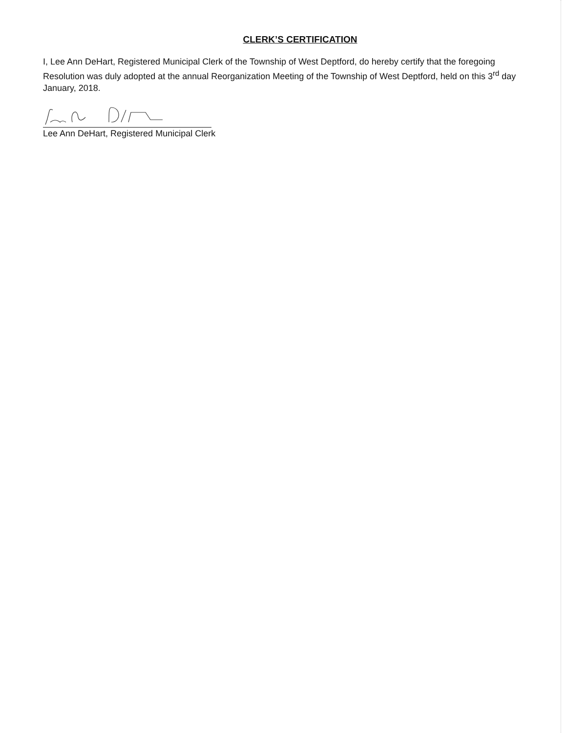CLERK’S CERTIFICATION
I, Lee Ann DeHart, Registered Municipal Clerk of the Township of West Deptford, do hereby certify that the foregoing Resolution was duly adopted at the annual Reorganization Meeting of the Township of West Deptford, held on this 3<sup>rd</sup> day January, 2018.
Lee Ann DeHart, Registered Municipal Clerk